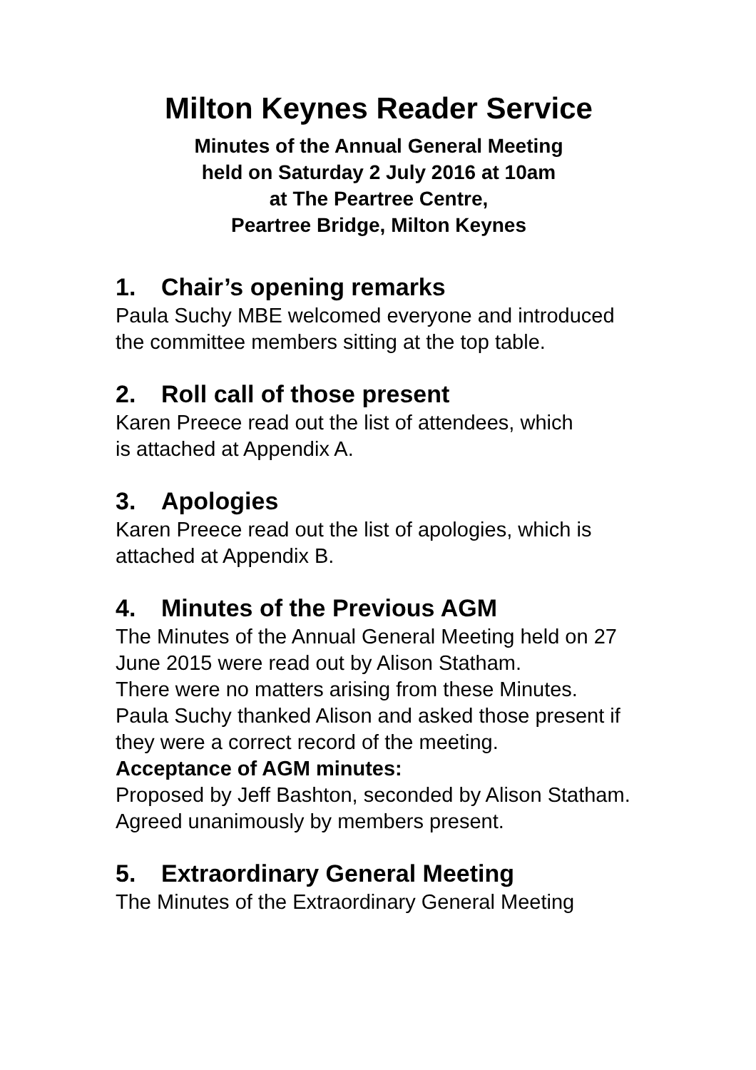Milton Keynes Reader Service
Minutes of the Annual General Meeting
held on Saturday 2 July 2016 at 10am
at The Peartree Centre,
Peartree Bridge, Milton Keynes
1. Chair’s opening remarks
Paula Suchy MBE welcomed everyone and introduced the committee members sitting at the top table.
2. Roll call of those present
Karen Preece read out the list of attendees, which
is attached at Appendix A.
3. Apologies
Karen Preece read out the list of apologies, which is attached at Appendix B.
4. Minutes of the Previous AGM
The Minutes of the Annual General Meeting held on 27 June 2015 were read out by Alison Statham.
There were no matters arising from these Minutes.
Paula Suchy thanked Alison and asked those present if they were a correct record of the meeting.
Acceptance of AGM minutes:
Proposed by Jeff Bashton, seconded by Alison Statham.
Agreed unanimously by members present.
5. Extraordinary General Meeting
The Minutes of the Extraordinary General Meeting